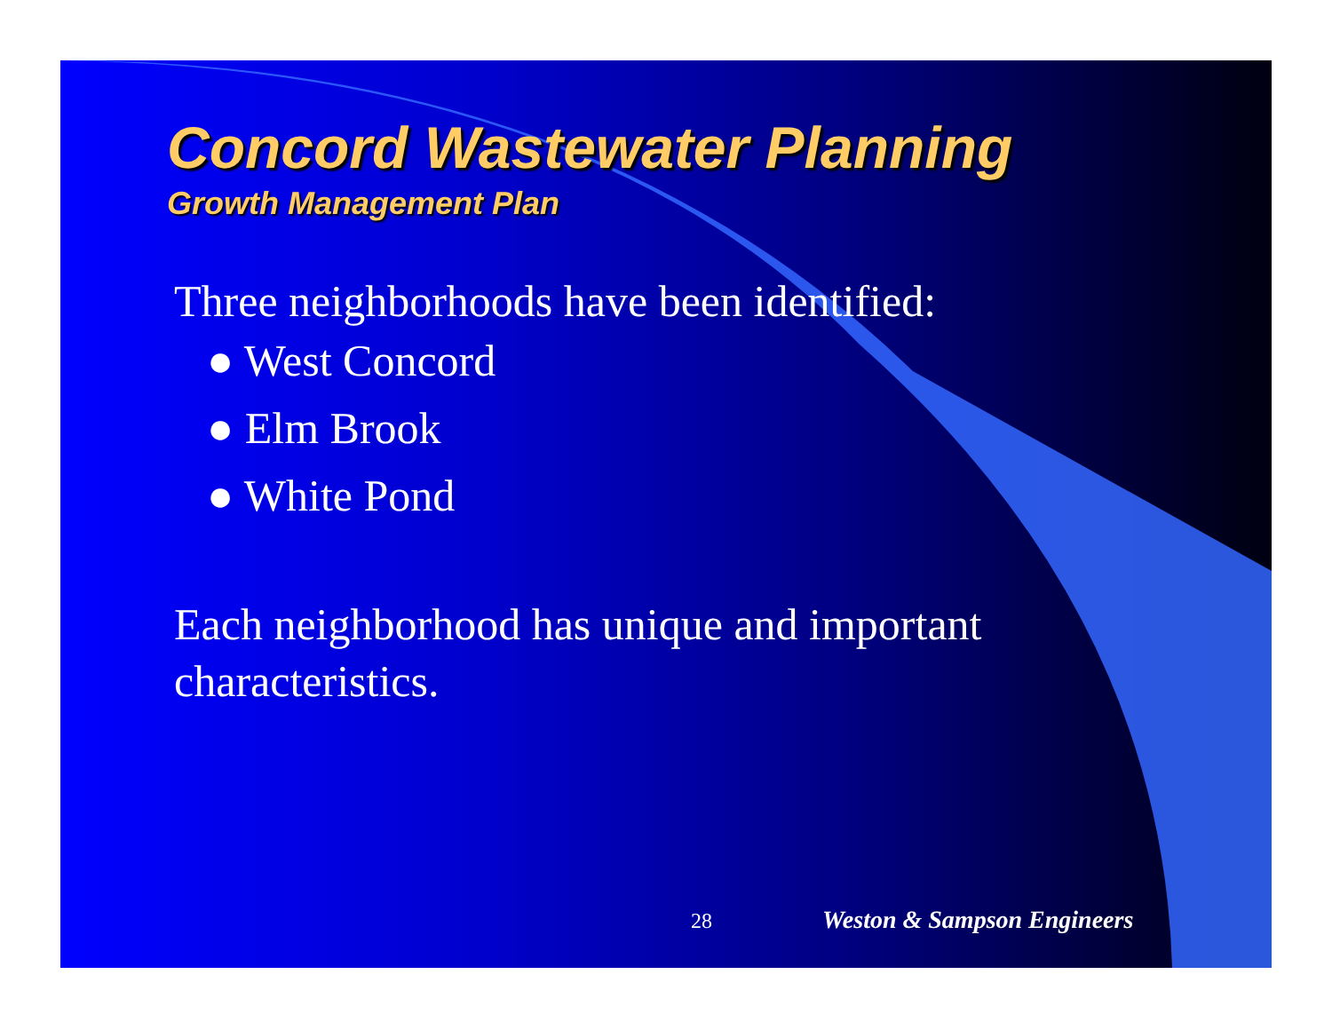Concord Wastewater Planning
Growth Management Plan
Three neighborhoods have been identified:
● West Concord
● Elm Brook
● White Pond
Each neighborhood has unique and important characteristics.
28 Weston & Sampson Engineers